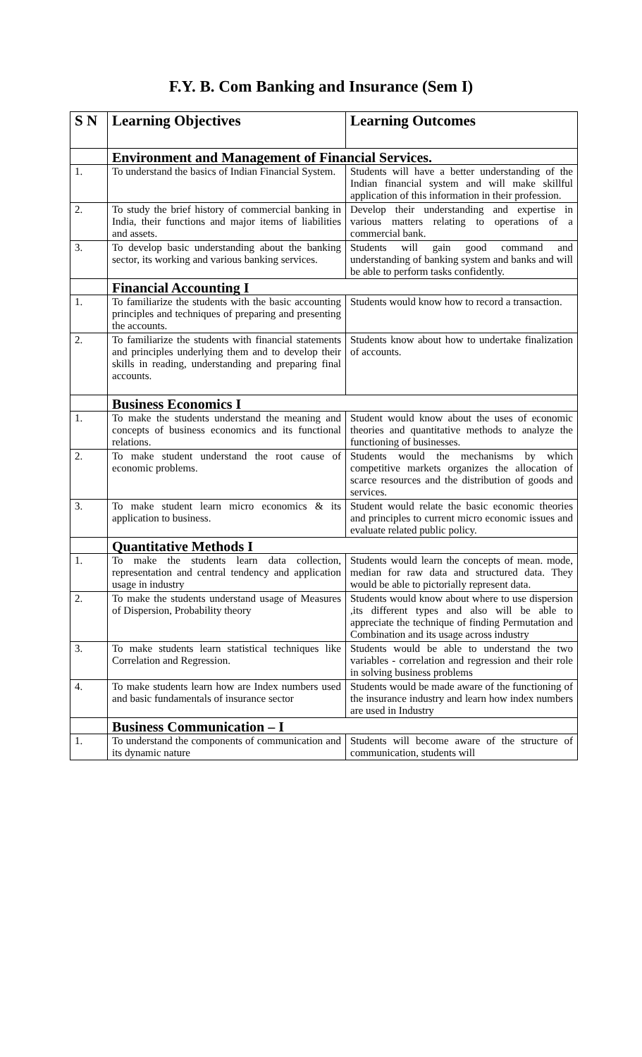F.Y. B. Com Banking and Insurance (Sem I)
| S N | Learning Objectives | Learning Outcomes |
| --- | --- | --- |
| | Environment and Management of Financial Services. | |
| 1. | To understand the basics of Indian Financial System. | Students will have a better understanding of the Indian financial system and will make skillful application of this information in their profession. |
| 2. | To study the brief history of commercial banking in India, their functions and major items of liabilities and assets. | Develop their understanding and expertise in various matters relating to operations of a commercial bank. |
| 3. | To develop basic understanding about the banking sector, its working and various banking services. | Students will gain good command and understanding of banking system and banks and will be able to perform tasks confidently. |
| | Financial Accounting I | |
| 1. | To familiarize the students with the basic accounting principles and techniques of preparing and presenting the accounts. | Students would know how to record a transaction. |
| 2. | To familiarize the students with financial statements and principles underlying them and to develop their skills in reading, understanding and preparing final accounts. | Students know about how to undertake finalization of accounts. |
| | Business Economics I | |
| 1. | To make the students understand the meaning and concepts of business economics and its functional relations. | Student would know about the uses of economic theories and quantitative methods to analyze the functioning of businesses. |
| 2. | To make student understand the root cause of economic problems. | Students would the mechanisms by which competitive markets organizes the allocation of scarce resources and the distribution of goods and services. |
| 3. | To make student learn micro economics & its application to business. | Student would relate the basic economic theories and principles to current micro economic issues and evaluate related public policy. |
| | Quantitative Methods I | |
| 1. | To make the students learn data collection, representation and central tendency and application usage in industry | Students would learn the concepts of mean. mode, median for raw data and structured data. They would be able to pictorially represent data. |
| 2. | To make the students understand usage of Measures of Dispersion, Probability theory | Students would know about where to use dispersion ,its different types and also will be able to appreciate the technique of finding Permutation and Combination and its usage across industry |
| 3. | To make students learn statistical techniques like Correlation and Regression. | Students would be able to understand the two variables - correlation and regression and their role in solving business problems |
| 4. | To make students learn how are Index numbers used and basic fundamentals of insurance sector | Students would be made aware of the functioning of the insurance industry and learn how index numbers are used in Industry |
| | Business Communication – I | |
| 1. | To understand the components of communication and its dynamic nature | Students will become aware of the structure of communication, students will |